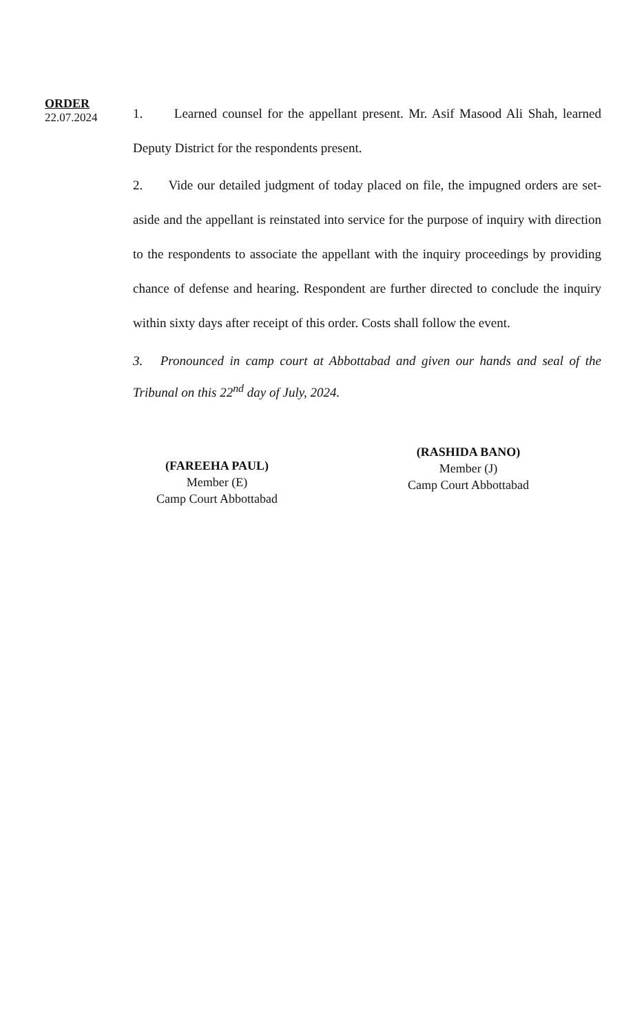ORDER
22.07.2024
1. Learned counsel for the appellant present. Mr. Asif Masood Ali Shah, learned Deputy District for the respondents present.
2. Vide our detailed judgment of today placed on file, the impugned orders are set-aside and the appellant is reinstated into service for the purpose of inquiry with direction to the respondents to associate the appellant with the inquiry proceedings by providing chance of defense and hearing. Respondent are further directed to conclude the inquiry within sixty days after receipt of this order. Costs shall follow the event.
3. Pronounced in camp court at Abbottabad and given our hands and seal of the Tribunal on this 22<sup>nd</sup> day of July, 2024.
(FAREEHA PAUL)
Member (E)
Camp Court Abbottabad
(RASHIDA BANO)
Member (J)
Camp Court Abbottabad